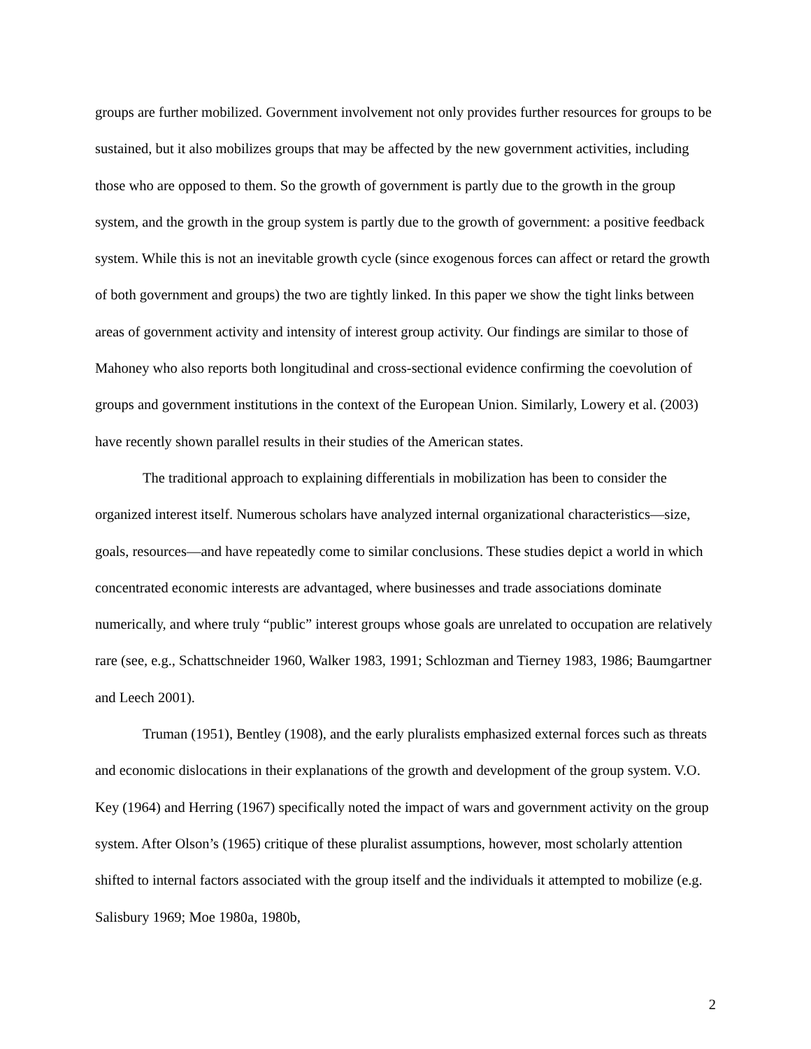groups are further mobilized. Government involvement not only provides further resources for groups to be sustained, but it also mobilizes groups that may be affected by the new government activities, including those who are opposed to them. So the growth of government is partly due to the growth in the group system, and the growth in the group system is partly due to the growth of government: a positive feedback system. While this is not an inevitable growth cycle (since exogenous forces can affect or retard the growth of both government and groups) the two are tightly linked. In this paper we show the tight links between areas of government activity and intensity of interest group activity. Our findings are similar to those of Mahoney who also reports both longitudinal and cross-sectional evidence confirming the coevolution of groups and government institutions in the context of the European Union. Similarly, Lowery et al. (2003) have recently shown parallel results in their studies of the American states.
The traditional approach to explaining differentials in mobilization has been to consider the organized interest itself. Numerous scholars have analyzed internal organizational characteristics—size, goals, resources—and have repeatedly come to similar conclusions. These studies depict a world in which concentrated economic interests are advantaged, where businesses and trade associations dominate numerically, and where truly “public” interest groups whose goals are unrelated to occupation are relatively rare (see, e.g., Schattschneider 1960, Walker 1983, 1991; Schlozman and Tierney 1983, 1986; Baumgartner and Leech 2001).
Truman (1951), Bentley (1908), and the early pluralists emphasized external forces such as threats and economic dislocations in their explanations of the growth and development of the group system. V.O. Key (1964) and Herring (1967) specifically noted the impact of wars and government activity on the group system. After Olson’s (1965) critique of these pluralist assumptions, however, most scholarly attention shifted to internal factors associated with the group itself and the individuals it attempted to mobilize (e.g. Salisbury 1969; Moe 1980a, 1980b,
2